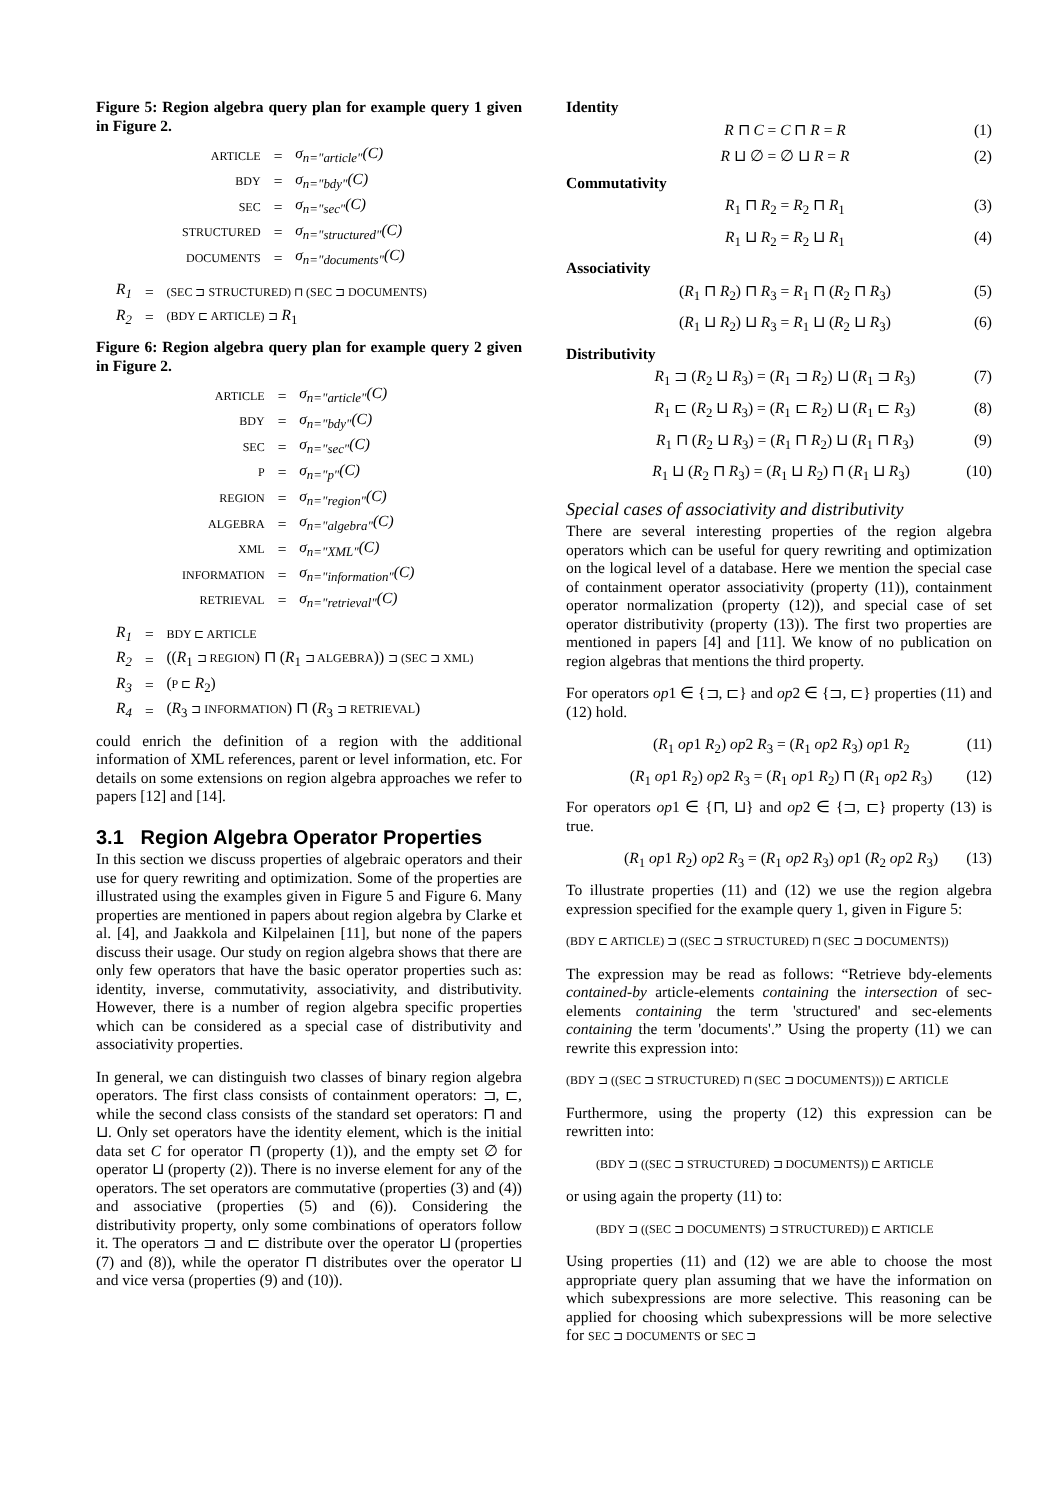Figure 5: Region algebra query plan for example query 1 given in Figure 2.
| ARTICLE | = | σ<sub>n="article"</sub>(C) |
| BDY | = | σ<sub>n="bdy"</sub>(C) |
| SEC | = | σ<sub>n="sec"</sub>(C) |
| STRUCTURED | = | σ<sub>n="structured"</sub>(C) |
| DOCUMENTS | = | σ<sub>n="documents"</sub>(C) |
| R<sub>1</sub> | = | (SEC ⊐ STRUCTURED) ⊓ (SEC ⊐ DOCUMENTS) |
| R<sub>2</sub> | = | (BDY ⊏ ARTICLE) ⊐ R<sub>1</sub> |
Figure 6: Region algebra query plan for example query 2 given in Figure 2.
| ARTICLE | = | σ<sub>n="article"</sub>(C) |
| BDY | = | σ<sub>n="bdy"</sub>(C) |
| SEC | = | σ<sub>n="sec"</sub>(C) |
| P | = | σ<sub>n="p"</sub>(C) |
| REGION | = | σ<sub>n="region"</sub>(C) |
| ALGEBRA | = | σ<sub>n="algebra"</sub>(C) |
| XML | = | σ<sub>n="XML"</sub>(C) |
| INFORMATION | = | σ<sub>n="information"</sub>(C) |
| RETRIEVAL | = | σ<sub>n="retrieval"</sub>(C) |
| R<sub>1</sub> | = | BDY ⊏ ARTICLE |
| R<sub>2</sub> | = | (( R<sub>1</sub> ⊐ REGION ) ⊓ ( R<sub>1</sub> ⊐ ALGEBRA )) ⊐ (SEC ⊐ XML) |
| R<sub>3</sub> | = | ( P ⊏ R<sub>2</sub>) |
| R<sub>4</sub> | = | ( R<sub>3</sub> ⊐ INFORMATION ) ⊓ ( R<sub>3</sub> ⊐ RETRIEVAL ) |
could enrich the definition of a region with the additional information of XML references, parent or level information, etc. For details on some extensions on region algebra approaches we refer to papers [12] and [14].
3.1 Region Algebra Operator Properties
In this section we discuss properties of algebraic operators and their use for query rewriting and optimization. Some of the properties are illustrated using the examples given in Figure 5 and Figure 6. Many properties are mentioned in papers about region algebra by Clarke et al. [4], and Jaakkola and Kilpelainen [11], but none of the papers discuss their usage. Our study on region algebra shows that there are only few operators that have the basic operator properties such as: identity, inverse, commutativity, associativity, and distributivity. However, there is a number of region algebra specific properties which can be considered as a special case of distributivity and associativity properties.
In general, we can distinguish two classes of binary region algebra operators. The first class consists of containment operators: ⊐, ⊏, while the second class consists of the standard set operators: ⊓ and ⊔. Only set operators have the identity element, which is the initial data set C for operator ⊓ (property (1)), and the empty set ∅ for operator ⊔ (property (2)). There is no inverse element for any of the operators. The set operators are commutative (properties (3) and (4)) and associative (properties (5) and (6)). Considering the distributivity property, only some combinations of operators follow it. The operators ⊐ and ⊏ distribute over the operator ⊔ (properties (7) and (8)), while the operator ⊓ distributes over the operator ⊔ and vice versa (properties (9) and (10)).
Identity
R ⊓ C = C ⊓ R = R (1)
R ⊔ ∅ = ∅ ⊔ R = R (2)
Commutativity
R<sub>1</sub> ⊓ R<sub>2</sub> = R<sub>2</sub> ⊓ R<sub>1</sub> (3)
R<sub>1</sub> ⊔ R<sub>2</sub> = R<sub>2</sub> ⊔ R<sub>1</sub> (4)
Associativity
(R<sub>1</sub> ⊓ R<sub>2</sub>) ⊓ R<sub>3</sub> = R<sub>1</sub> ⊓ (R<sub>2</sub> ⊓ R<sub>3</sub>) (5)
(R<sub>1</sub> ⊔ R<sub>2</sub>) ⊔ R<sub>3</sub> = R<sub>1</sub> ⊔ (R<sub>2</sub> ⊔ R<sub>3</sub>) (6)
Distributivity
R<sub>1</sub> ⊐ (R<sub>2</sub> ⊔ R<sub>3</sub>) = (R<sub>1</sub> ⊐ R<sub>2</sub>) ⊔ (R<sub>1</sub> ⊐ R<sub>3</sub>) (7)
R<sub>1</sub> ⊏ (R<sub>2</sub> ⊔ R<sub>3</sub>) = (R<sub>1</sub> ⊏ R<sub>2</sub>) ⊔ (R<sub>1</sub> ⊏ R<sub>3</sub>) (8)
R<sub>1</sub> ⊓ (R<sub>2</sub> ⊔ R<sub>3</sub>) = (R<sub>1</sub> ⊓ R<sub>2</sub>) ⊔ (R<sub>1</sub> ⊓ R<sub>3</sub>) (9)
R<sub>1</sub> ⊔ (R<sub>2</sub> ⊓ R<sub>3</sub>) = (R<sub>1</sub> ⊔ R<sub>2</sub>) ⊓ (R<sub>1</sub> ⊔ R<sub>3</sub>) (10)
Special cases of associativity and distributivity
There are several interesting properties of the region algebra operators which can be useful for query rewriting and optimization on the logical level of a database. Here we mention the special case of containment operator associativity (property (11)), containment operator normalization (property (12)), and special case of set operator distributivity (property (13)). The first two properties are mentioned in papers [4] and [11]. We know of no publication on region algebras that mentions the third property.
For operators op1 ∈ {⊐, ⊏} and op2 ∈ {⊐, ⊏} properties (11) and (12) hold.
(R<sub>1</sub> op1 R<sub>2</sub>) op2 R<sub>3</sub> = (R<sub>1</sub> op2 R<sub>3</sub>) op1 R<sub>2</sub> (11)
(R<sub>1</sub> op1 R<sub>2</sub>) op2 R<sub>3</sub> = (R<sub>1</sub> op1 R<sub>2</sub>) ⊓ (R<sub>1</sub> op2 R<sub>3</sub>) (12)
For operators op1 ∈ {⊓, ⊔} and op2 ∈ {⊐, ⊏} property (13) is true.
(R<sub>1</sub> op1 R<sub>2</sub>) op2 R<sub>3</sub> = (R<sub>1</sub> op2 R<sub>3</sub>) op1 (R<sub>2</sub> op2 R<sub>3</sub>) (13)
To illustrate properties (11) and (12) we use the region algebra expression specified for the example query 1, given in Figure 5:
(BDY ⊏ ARTICLE) ⊐ ((SEC ⊐ STRUCTURED) ⊓ (SEC ⊐ DOCUMENTS))
The expression may be read as follows: “Retrieve bdy-elements contained-by article-elements containing the intersection of sec-elements containing the term 'structured' and sec-elements containing the term 'documents'.” Using the property (11) we can rewrite this expression into:
(BDY ⊐ ((SEC ⊐ STRUCTURED) ⊓ (SEC ⊐ DOCUMENTS))) ⊏ ARTICLE
Furthermore, using the property (12) this expression can be rewritten into:
(BDY ⊐ ((SEC ⊐ STRUCTURED) ⊐ DOCUMENTS)) ⊏ ARTICLE
or using again the property (11) to:
(BDY ⊐ ((SEC ⊐ DOCUMENTS) ⊐ STRUCTURED)) ⊏ ARTICLE
Using properties (11) and (12) we are able to choose the most appropriate query plan assuming that we have the information on which subexpressions are more selective. This reasoning can be applied for choosing which subexpressions will be more selective for SEC ⊐ DOCUMENTS or SEC ⊐